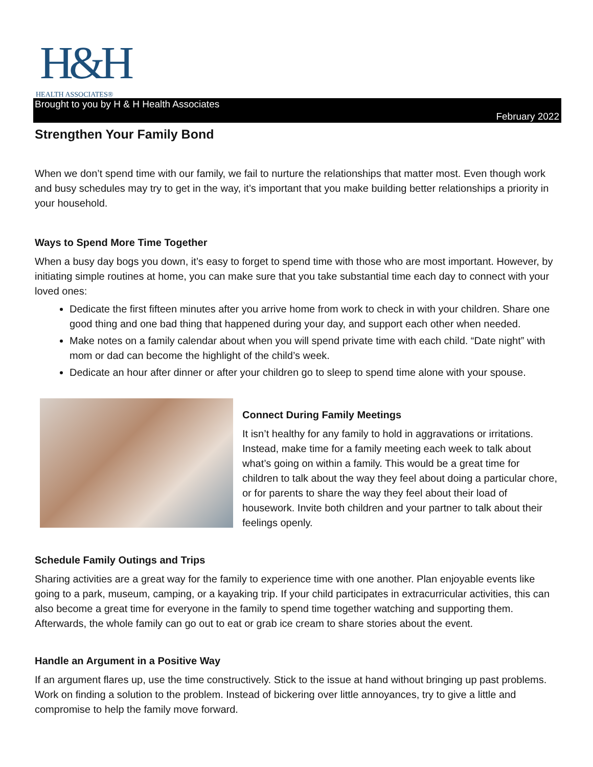H&H
HEALTH ASSOCIATES®
Brought to you by H & H Health Associates
February 2022
Strengthen Your Family Bond
When we don’t spend time with our family, we fail to nurture the relationships that matter most. Even though work and busy schedules may try to get in the way, it’s important that you make building better relationships a priority in your household.
Ways to Spend More Time Together
When a busy day bogs you down, it’s easy to forget to spend time with those who are most important. However, by initiating simple routines at home, you can make sure that you take substantial time each day to connect with your loved ones:
Dedicate the first fifteen minutes after you arrive home from work to check in with your children. Share one good thing and one bad thing that happened during your day, and support each other when needed.
Make notes on a family calendar about when you will spend private time with each child. “Date night” with mom or dad can become the highlight of the child’s week.
Dedicate an hour after dinner or after your children go to sleep to spend time alone with your spouse.
Connect During Family Meetings
It isn’t healthy for any family to hold in aggravations or irritations. Instead, make time for a family meeting each week to talk about what’s going on within a family. This would be a great time for children to talk about the way they feel about doing a particular chore, or for parents to share the way they feel about their load of housework. Invite both children and your partner to talk about their feelings openly.
Schedule Family Outings and Trips
Sharing activities are a great way for the family to experience time with one another. Plan enjoyable events like going to a park, museum, camping, or a kayaking trip. If your child participates in extracurricular activities, this can also become a great time for everyone in the family to spend time together watching and supporting them. Afterwards, the whole family can go out to eat or grab ice cream to share stories about the event.
Handle an Argument in a Positive Way
If an argument flares up, use the time constructively. Stick to the issue at hand without bringing up past problems. Work on finding a solution to the problem. Instead of bickering over little annoyances, try to give a little and compromise to help the family move forward.